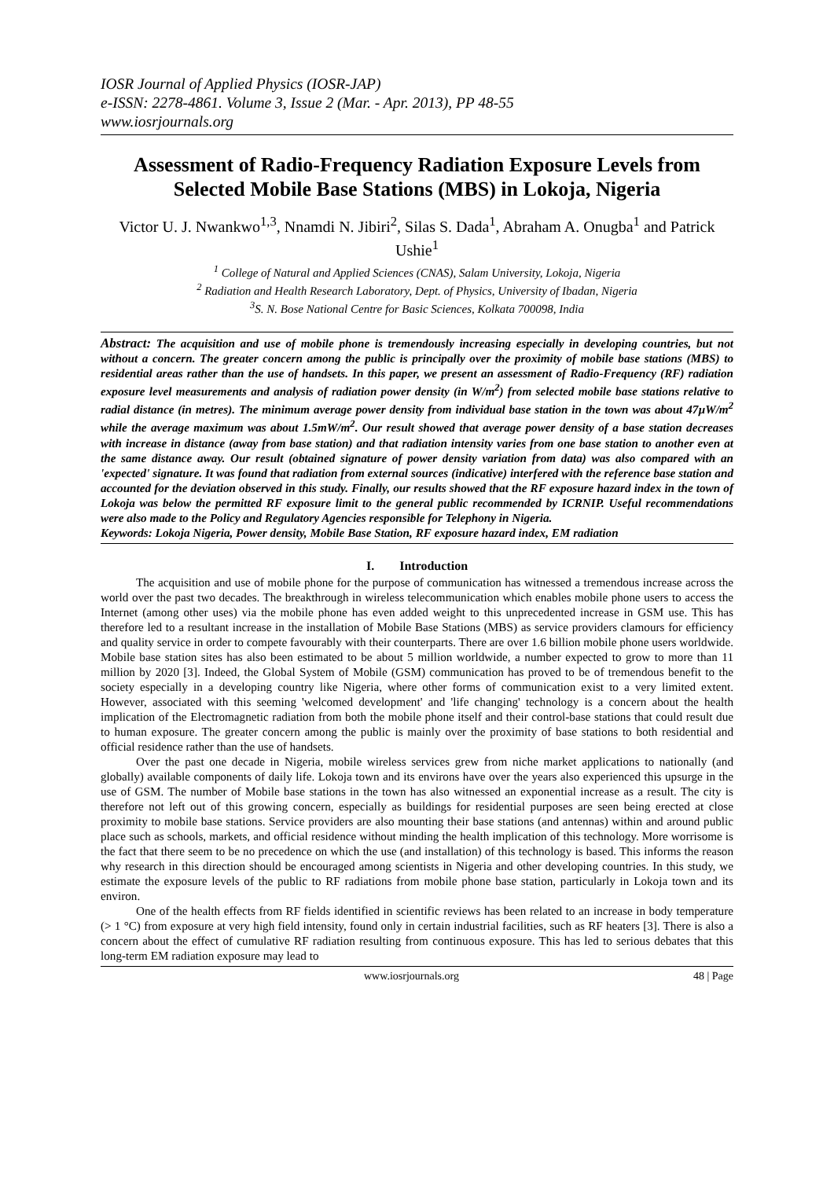IOSR Journal of Applied Physics (IOSR-JAP)
e-ISSN: 2278-4861. Volume 3, Issue 2 (Mar. - Apr. 2013), PP 48-55
www.iosrjournals.org
Assessment of Radio-Frequency Radiation Exposure Levels from Selected Mobile Base Stations (MBS) in Lokoja, Nigeria
Victor U. J. Nwankwo<sup>1,3</sup>, Nnamdi N. Jibiri<sup>2</sup>, Silas S. Dada<sup>1</sup>, Abraham A. Onugba<sup>1</sup> and Patrick Ushie<sup>1</sup>
<sup>1</sup> College of Natural and Applied Sciences (CNAS), Salam University, Lokoja, Nigeria
<sup>2</sup> Radiation and Health Research Laboratory, Dept. of Physics, University of Ibadan, Nigeria
<sup>3</sup> S. N. Bose National Centre for Basic Sciences, Kolkata 700098, India
Abstract: The acquisition and use of mobile phone is tremendously increasing especially in developing countries, but not without a concern. The greater concern among the public is principally over the proximity of mobile base stations (MBS) to residential areas rather than the use of handsets. In this paper, we present an assessment of Radio-Frequency (RF) radiation exposure level measurements and analysis of radiation power density (in W/m<sup>2</sup>) from selected mobile base stations relative to radial distance (in metres). The minimum average power density from individual base station in the town was about 47µW/m<sup>2</sup> while the average maximum was about 1.5mW/m<sup>2</sup>. Our result showed that average power density of a base station decreases with increase in distance (away from base station) and that radiation intensity varies from one base station to another even at the same distance away. Our result (obtained signature of power density variation from data) was also compared with an 'expected' signature. It was found that radiation from external sources (indicative) interfered with the reference base station and accounted for the deviation observed in this study. Finally, our results showed that the RF exposure hazard index in the town of Lokoja was below the permitted RF exposure limit to the general public recommended by ICRNIP. Useful recommendations were also made to the Policy and Regulatory Agencies responsible for Telephony in Nigeria.
Keywords: Lokoja Nigeria, Power density, Mobile Base Station, RF exposure hazard index, EM radiation
I. Introduction
The acquisition and use of mobile phone for the purpose of communication has witnessed a tremendous increase across the world over the past two decades. The breakthrough in wireless telecommunication which enables mobile phone users to access the Internet (among other uses) via the mobile phone has even added weight to this unprecedented increase in GSM use. This has therefore led to a resultant increase in the installation of Mobile Base Stations (MBS) as service providers clamours for efficiency and quality service in order to compete favourably with their counterparts. There are over 1.6 billion mobile phone users worldwide. Mobile base station sites has also been estimated to be about 5 million worldwide, a number expected to grow to more than 11 million by 2020 [3]. Indeed, the Global System of Mobile (GSM) communication has proved to be of tremendous benefit to the society especially in a developing country like Nigeria, where other forms of communication exist to a very limited extent. However, associated with this seeming 'welcomed development' and 'life changing' technology is a concern about the health implication of the Electromagnetic radiation from both the mobile phone itself and their control-base stations that could result due to human exposure. The greater concern among the public is mainly over the proximity of base stations to both residential and official residence rather than the use of handsets.
Over the past one decade in Nigeria, mobile wireless services grew from niche market applications to nationally (and globally) available components of daily life. Lokoja town and its environs have over the years also experienced this upsurge in the use of GSM. The number of Mobile base stations in the town has also witnessed an exponential increase as a result. The city is therefore not left out of this growing concern, especially as buildings for residential purposes are seen being erected at close proximity to mobile base stations. Service providers are also mounting their base stations (and antennas) within and around public place such as schools, markets, and official residence without minding the health implication of this technology. More worrisome is the fact that there seem to be no precedence on which the use (and installation) of this technology is based. This informs the reason why research in this direction should be encouraged among scientists in Nigeria and other developing countries. In this study, we estimate the exposure levels of the public to RF radiations from mobile phone base station, particularly in Lokoja town and its environ.
One of the health effects from RF fields identified in scientific reviews has been related to an increase in body temperature (> 1 °C) from exposure at very high field intensity, found only in certain industrial facilities, such as RF heaters [3]. There is also a concern about the effect of cumulative RF radiation resulting from continuous exposure. This has led to serious debates that this long-term EM radiation exposure may lead to
www.iosrjournals.org 48 | Page